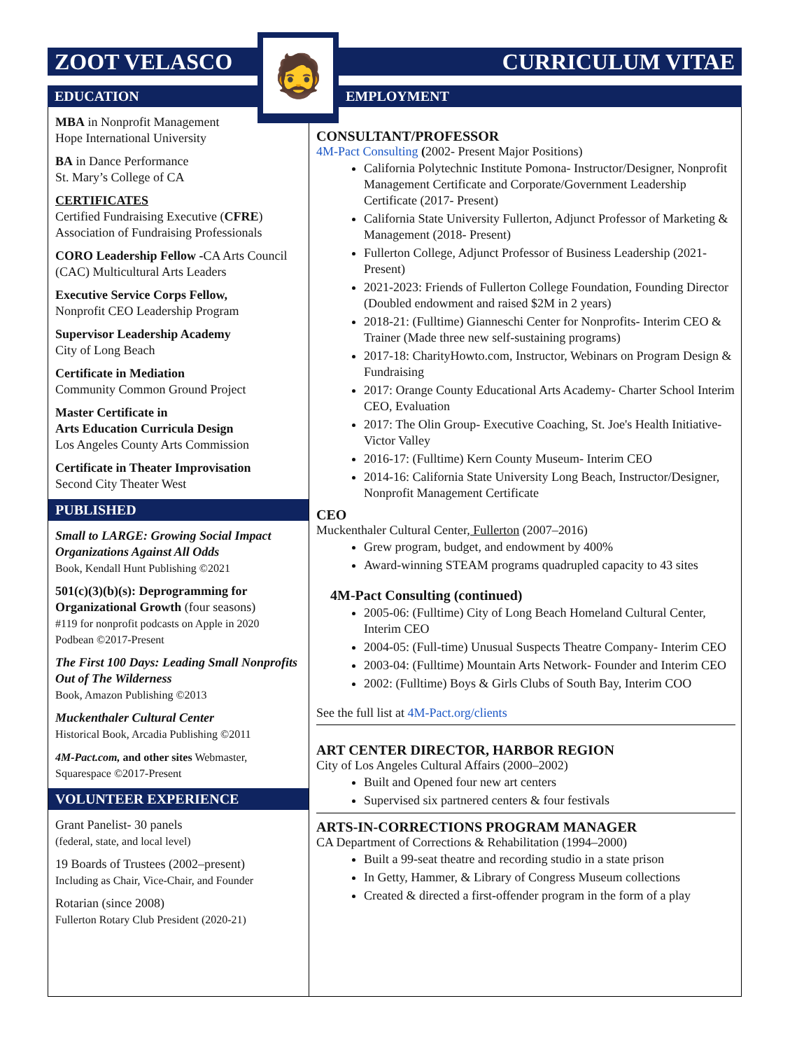ZOOT VELASCO CURRICULUM VITAE
🧔
EDUCATION EMPLOYMENT
MBA in Nonprofit Management
Hope International University
BA in Dance Performance
St. Mary’s College of CA
CERTIFICATES
Certified Fundraising Executive (CFRE)
Association of Fundraising Professionals
CORO Leadership Fellow -CA Arts Council (CAC) Multicultural Arts Leaders
Executive Service Corps Fellow,
Nonprofit CEO Leadership Program
Supervisor Leadership Academy
City of Long Beach
Certificate in Mediation
Community Common Ground Project
Master Certificate in
Arts Education Curricula Design
Los Angeles County Arts Commission
Certificate in Theater Improvisation
Second City Theater West
PUBLISHED
Small to LARGE: Growing Social Impact Organizations Against All Odds
Book, Kendall Hunt Publishing ©2021
501(c)(3)(b)(s): Deprogramming for Organizational Growth (four seasons)
#119 for nonprofit podcasts on Apple in 2020
Podbean ©2017-Present
The First 100 Days: Leading Small Nonprofits Out of The Wilderness
Book, Amazon Publishing ©2013
Muckenthaler Cultural Center
Historical Book, Arcadia Publishing ©2011
4M-Pact.com, and other sites Webmaster, Squarespace ©2017-Present
VOLUNTEER EXPERIENCE
Grant Panelist- 30 panels
(federal, state, and local level)
19 Boards of Trustees (2002–present)
Including as Chair, Vice-Chair, and Founder
Rotarian (since 2008)
Fullerton Rotary Club President (2020-21)
CONSULTANT/PROFESSOR
4M-Pact Consulting (2002- Present Major Positions)
California Polytechnic Institute Pomona- Instructor/Designer, Nonprofit Management Certificate and Corporate/Government Leadership Certificate (2017- Present)
California State University Fullerton, Adjunct Professor of Marketing & Management (2018- Present)
Fullerton College, Adjunct Professor of Business Leadership (2021-Present)
2021-2023: Friends of Fullerton College Foundation, Founding Director (Doubled endowment and raised $2M in 2 years)
2018-21: (Fulltime) Gianneschi Center for Nonprofits- Interim CEO & Trainer (Made three new self-sustaining programs)
2017-18: CharityHowto.com, Instructor, Webinars on Program Design & Fundraising
2017: Orange County Educational Arts Academy- Charter School Interim CEO, Evaluation
2017: The Olin Group- Executive Coaching, St. Joe's Health Initiative- Victor Valley
2016-17: (Fulltime) Kern County Museum- Interim CEO
2014-16: California State University Long Beach, Instructor/Designer, Nonprofit Management Certificate
CEO
Muckenthaler Cultural Center, Fullerton (2007–2016)
Grew program, budget, and endowment by 400%
Award-winning STEAM programs quadrupled capacity to 43 sites
4M-Pact Consulting (continued)
2005-06: (Fulltime) City of Long Beach Homeland Cultural Center, Interim CEO
2004-05: (Full-time) Unusual Suspects Theatre Company- Interim CEO
2003-04: (Fulltime) Mountain Arts Network- Founder and Interim CEO
2002: (Fulltime) Boys & Girls Clubs of South Bay, Interim COO
See the full list at 4M-Pact.org/clients
ART CENTER DIRECTOR, HARBOR REGION
City of Los Angeles Cultural Affairs (2000–2002)
Built and Opened four new art centers
Supervised six partnered centers & four festivals
ARTS-IN-CORRECTIONS PROGRAM MANAGER
CA Department of Corrections & Rehabilitation (1994–2000)
Built a 99-seat theatre and recording studio in a state prison
In Getty, Hammer, & Library of Congress Museum collections
Created & directed a first-offender program in the form of a play